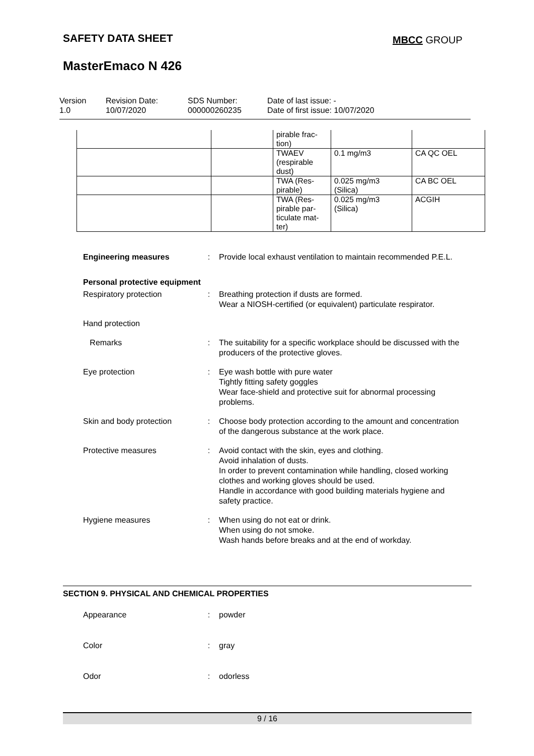SAFETY DATA SHEET MBCC GROUP
MasterEmaco N 426
Version
1.0
Revision Date:
10/07/2020
SDS Number:
000000260235
Date of last issue: -
Date of first issue: 10/07/2020
| | | pirable frac- tion) | | |
| | | TWAEV (respirable dust) | 0.1 mg/m3 | CA QC OEL |
| | | TWA (Res- pirable) | 0.025 mg/m3 (Silica) | CA BC OEL |
| | | TWA (Res- pirable par- ticulate mat- ter) | 0.025 mg/m3 (Silica) | ACGIH |
Engineering measures : Provide local exhaust ventilation to maintain recommended P.E.L.
Personal protective equipment
Respiratory protection : Breathing protection if dusts are formed.
Wear a NIOSH-certified (or equivalent) particulate respirator.
Hand protection
Remarks : The suitability for a specific workplace should be discussed with the producers of the protective gloves.
Eye protection : Eye wash bottle with pure water
Tightly fitting safety goggles
Wear face-shield and protective suit for abnormal processing problems.
Skin and body protection
: Choose body protection according to the amount and concentration of the dangerous substance at the work place.
Protective measures : Avoid contact with the skin, eyes and clothing.
Avoid inhalation of dusts.
In order to prevent contamination while handling, closed working clothes and working gloves should be used.
Handle in accordance with good building materials hygiene and safety practice.
Hygiene measures : When using do not eat or drink.
When using do not smoke.
Wash hands before breaks and at the end of workday.
SECTION 9. PHYSICAL AND CHEMICAL PROPERTIES
Appearance : powder
Color : gray
Odor : odorless
9 / 16